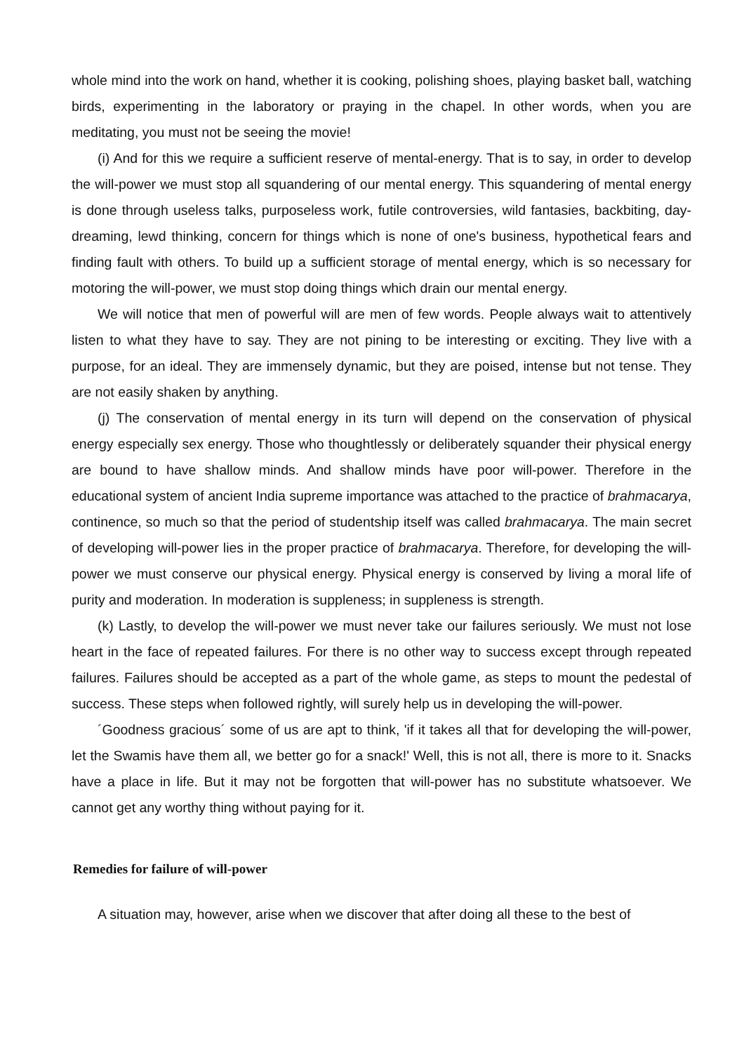whole mind into the work on hand, whether it is cooking, polishing shoes, playing basket ball, watching birds, experimenting in the laboratory or praying in the chapel. In other words, when you are meditating, you must not be seeing the movie!
(i) And for this we require a sufficient reserve of mental-energy. That is to say, in order to develop the will-power we must stop all squandering of our mental energy. This squandering of mental energy is done through useless talks, purposeless work, futile controversies, wild fantasies, backbiting, day-dreaming, lewd thinking, concern for things which is none of one's business, hypothetical fears and finding fault with others. To build up a sufficient storage of mental energy, which is so necessary for motoring the will-power, we must stop doing things which drain our mental energy.
We will notice that men of powerful will are men of few words. People always wait to attentively listen to what they have to say. They are not pining to be interesting or exciting. They live with a purpose, for an ideal. They are immensely dynamic, but they are poised, intense but not tense. They are not easily shaken by anything.
(j) The conservation of mental energy in its turn will depend on the conservation of physical energy especially sex energy. Those who thoughtlessly or deliberately squander their physical energy are bound to have shallow minds. And shallow minds have poor will-power. Therefore in the educational system of ancient India supreme importance was attached to the practice of brahmacarya, continence, so much so that the period of studentship itself was called brahmacarya. The main secret of developing will-power lies in the proper practice of brahmacarya. Therefore, for developing the will-power we must conserve our physical energy. Physical energy is conserved by living a moral life of purity and moderation. In moderation is suppleness; in suppleness is strength.
(k) Lastly, to develop the will-power we must never take our failures seriously. We must not lose heart in the face of repeated failures. For there is no other way to success except through repeated failures. Failures should be accepted as a part of the whole game, as steps to mount the pedestal of success. These steps when followed rightly, will surely help us in developing the will-power.
´Goodness gracious´ some of us are apt to think, 'if it takes all that for developing the will-power, let the Swamis have them all, we better go for a snack!' Well, this is not all, there is more to it. Snacks have a place in life. But it may not be forgotten that will-power has no substitute whatsoever. We cannot get any worthy thing without paying for it.
Remedies for failure of will-power
A situation may, however, arise when we discover that after doing all these to the best of